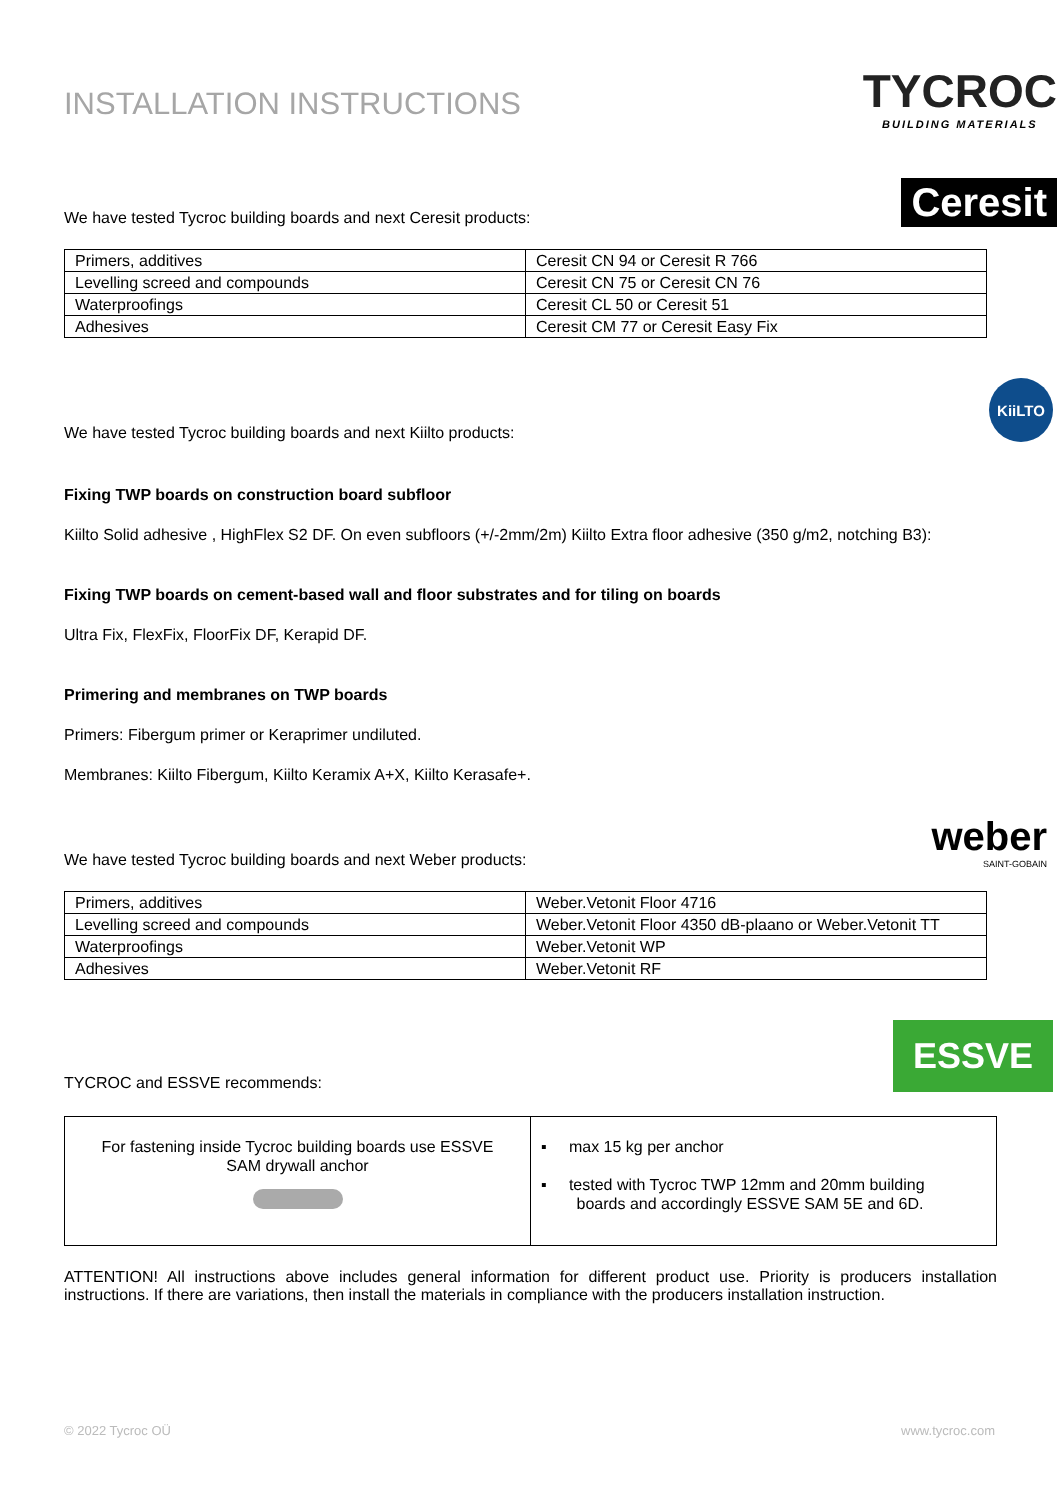INSTALLATION INSTRUCTIONS
TYCROC
BUILDING MATERIALS
We have tested Tycroc building boards and next Ceresit products:
Ceresit
| Primers, additives | Ceresit CN 94 or Ceresit R 766 |
| Levelling screed and compounds | Ceresit CN 75 or Ceresit CN 76 |
| Waterproofings | Ceresit CL 50 or Ceresit 51 |
| Adhesives | Ceresit CM 77 or Ceresit Easy Fix |
We have tested Tycroc building boards and next Kiilto products:
KiiLTO
Fixing TWP boards on construction board subfloor
Kiilto Solid adhesive , HighFlex S2 DF. On even subfloors (+/-2mm/2m) Kiilto Extra floor adhesive (350 g/m2, notching B3):
Fixing TWP boards on cement-based wall and floor substrates and for tiling on boards
Ultra Fix, FlexFix, FloorFix DF, Kerapid DF.
Primering and membranes on TWP boards
Primers: Fibergum primer or Keraprimer undiluted.
Membranes: Kiilto Fibergum, Kiilto Keramix A+X, Kiilto Kerasafe+.
We have tested Tycroc building boards and next Weber products:
weber
SAINT-GOBAIN
| Primers, additives | Weber.Vetonit Floor 4716 |
| Levelling screed and compounds | Weber.Vetonit Floor 4350 dB-plaano or Weber.Vetonit TT |
| Waterproofings | Weber.Vetonit WP |
| Adhesives | Weber.Vetonit RF |
TYCROC and ESSVE recommends:
ESSVE
| For fastening inside Tycroc building boards use ESSVE SAM drywall anchor | ▪ max 15 kg per anchor ▪ tested with Tycroc TWP 12mm and 20mm building boards and accordingly ESSVE SAM 5E and 6D. |
ATTENTION! All instructions above includes general information for different product use. Priority is producers installation instructions. If there are variations, then install the materials in compliance with the producers installation instruction.
© 2022 Tycroc OÜ www.tycroc.com